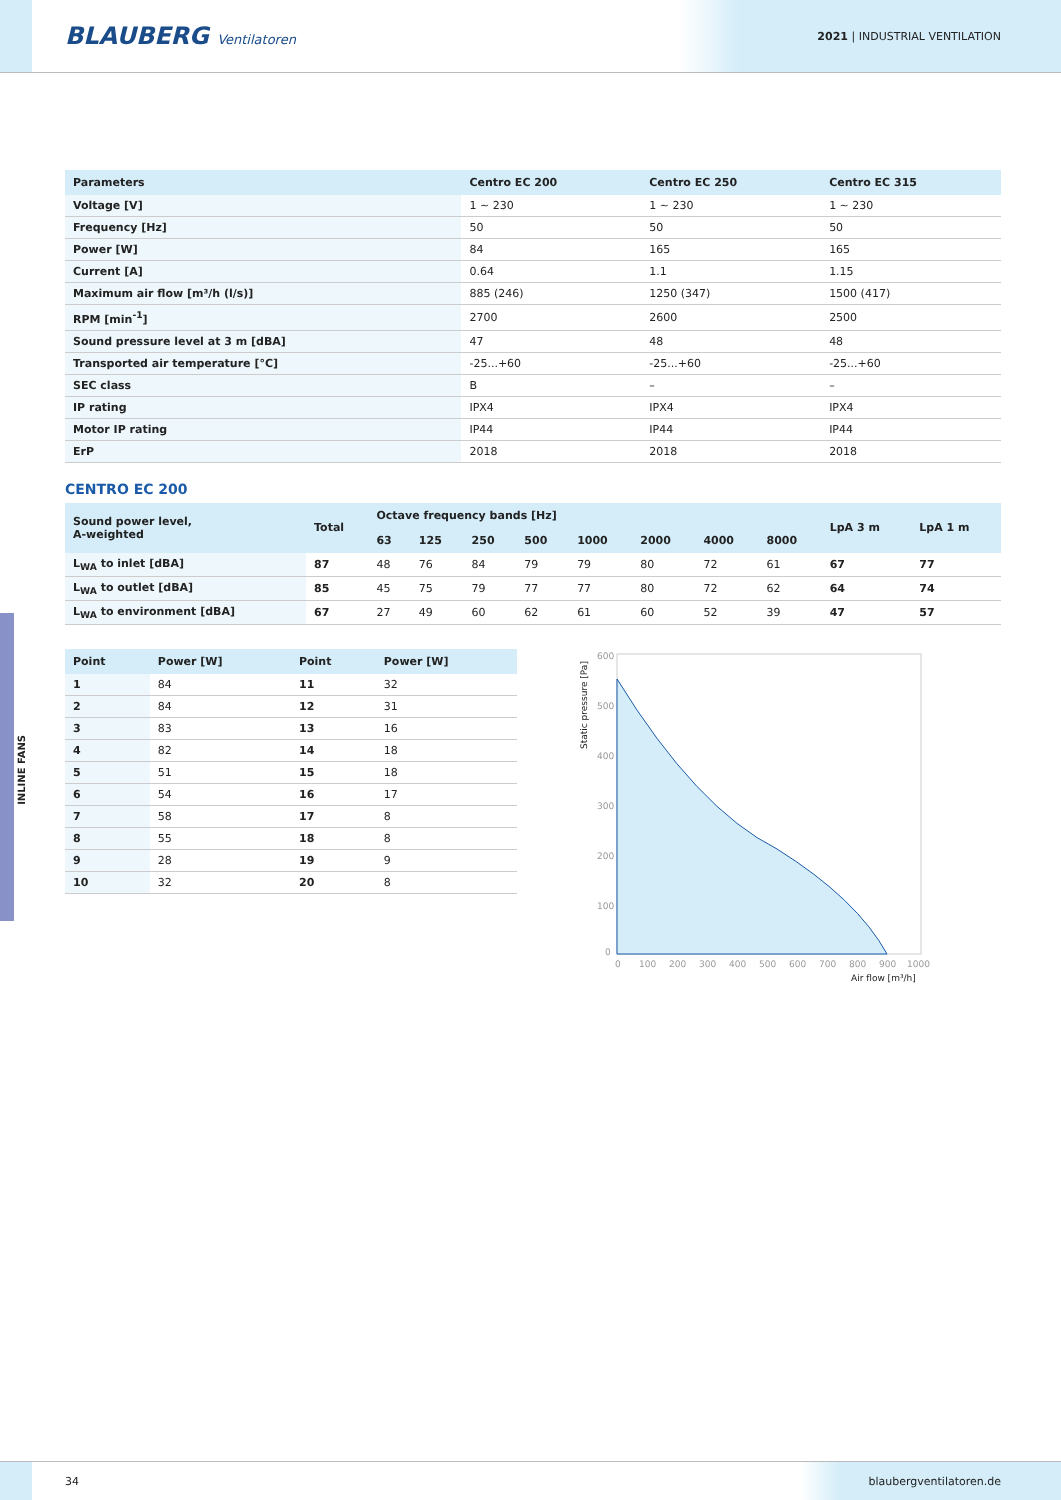BLAUBERG Ventilatoren
2021 | INDUSTRIAL VENTILATION
INLINE FANS
| Parameters | Centro EC 200 | Centro EC 250 | Centro EC 315 |
| --- | --- | --- | --- |
| Voltage [V] | 1 ~ 230 | 1 ~ 230 | 1 ~ 230 |
| Frequency [Hz] | 50 | 50 | 50 |
| Power [W] | 84 | 165 | 165 |
| Current [A] | 0.64 | 1.1 | 1.15 |
| Maximum air flow [m³/h (l/s)] | 885 (246) | 1250 (347) | 1500 (417) |
| RPM [min<sup>-1</sup>] | 2700 | 2600 | 2500 |
| Sound pressure level at 3 m [dBA] | 47 | 48 | 48 |
| Transported air temperature [°C] | -25...+60 | -25...+60 | -25...+60 |
| SEC class | B | – | – |
| IP rating | IPX4 | IPX4 | IPX4 |
| Motor IP rating | IP44 | IP44 | IP44 |
| ErP | 2018 | 2018 | 2018 |
CENTRO EC 200
| Sound power level, A-weighted | Total | Octave frequency bands [Hz] | | | | | | | | LpA 3 m | LpA 1 m |
| --- | --- | --- | --- | --- | --- | --- | --- | --- | --- | --- | --- |
| | | 63 | 125 | 250 | 500 | 1000 | 2000 | 4000 | 8000 | | |
| L<sub>WA</sub> to inlet [dBA] | 87 | 48 | 76 | 84 | 79 | 79 | 80 | 72 | 61 | 67 | 77 |
| L<sub>WA</sub> to outlet [dBA] | 85 | 45 | 75 | 79 | 77 | 77 | 80 | 72 | 62 | 64 | 74 |
| L<sub>WA</sub> to environment [dBA] | 67 | 27 | 49 | 60 | 62 | 61 | 60 | 52 | 39 | 47 | 57 |
| Point | Power [W] | Point | Power [W] |
| --- | --- | --- | --- |
| 1 | 84 | 11 | 32 |
| 2 | 84 | 12 | 31 |
| 3 | 83 | 13 | 16 |
| 4 | 82 | 14 | 18 |
| 5 | 51 | 15 | 18 |
| 6 | 54 | 16 | 17 |
| 7 | 58 | 17 | 8 |
| 8 | 55 | 18 | 8 |
| 9 | 28 | 19 | 9 |
| 10 | 32 | 20 | 8 |
600
500
400
300
200
100
0
0
100
200
300
400
500
600
700
800
900
1000
Air flow [m³/h]
Static pressure [Pa]
34 blaubergventilatoren.de